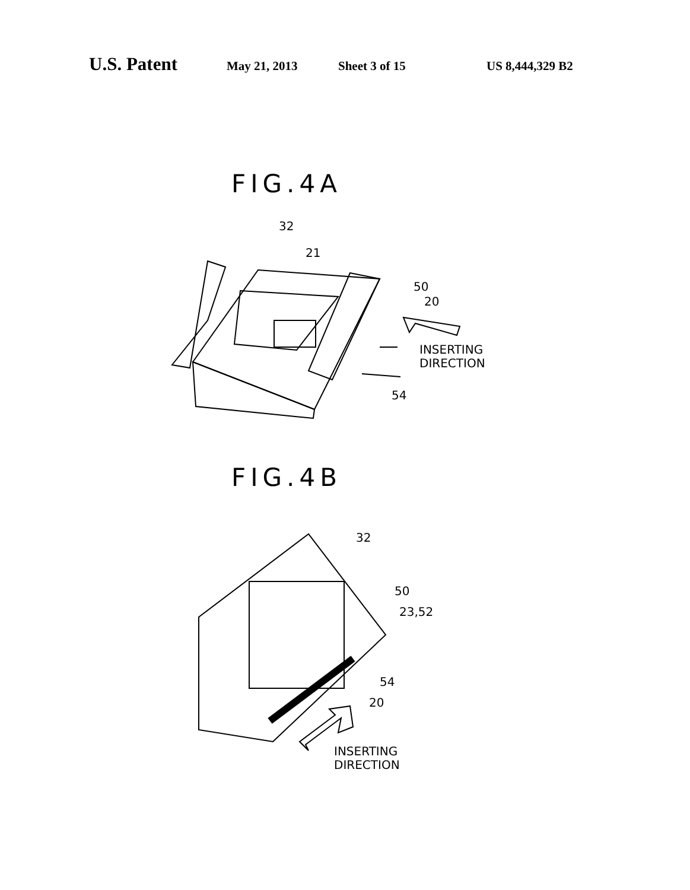U.S. Patent May 21, 2013 Sheet 3 of 15 US 8,444,329 B2
FIG.4A
32
21
50
20
INSERTING
DIRECTION
54
FIG.4B
32
50
23,52
54
20
INSERTING
DIRECTION